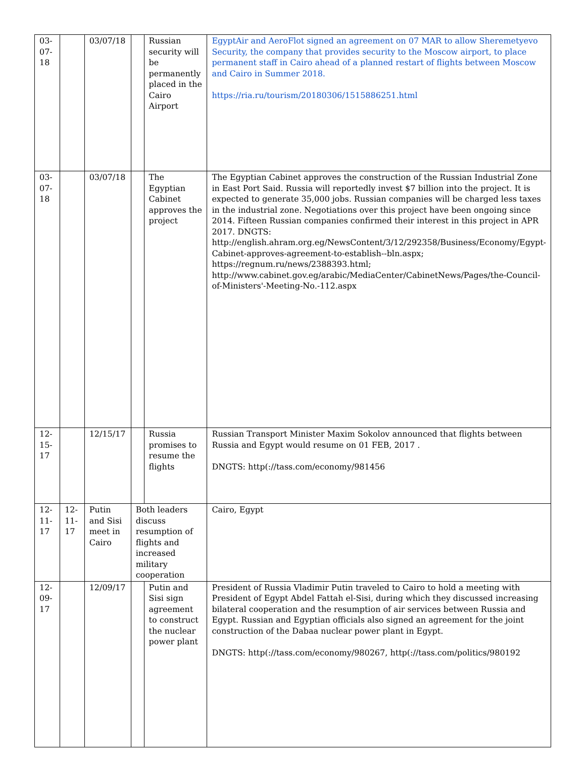| 03-07-18 | | 03/07/18 | | Russian security will be permanently placed in the Cairo Airport | EgyptAir and AeroFlot signed an agreement on 07 MAR to allow Sheremetyevo Security, the company that provides security to the Moscow airport, to place permanent staff in Cairo ahead of a planned restart of flights between Moscow and Cairo in Summer 2018. https://ria.ru/tourism/20180306/1515886251.html |
| 03-07-18 | | 03/07/18 | | The Egyptian Cabinet approves the project | The Egyptian Cabinet approves the construction of the Russian Industrial Zone in East Port Said. Russia will reportedly invest $7 billion into the project. It is expected to generate 35,000 jobs. Russian companies will be charged less taxes in the industrial zone. Negotiations over this project have been ongoing since 2014. Fifteen Russian companies confirmed their interest in this project in APR 2017. DNGTS: http://english.ahram.org.eg/NewsContent/3/12/292358/Business/Economy/Egypt-Cabinet-approves-agreement-to-establish--bln.aspx; https://regnum.ru/news/2388393.html; http://www.cabinet.gov.eg/arabic/MediaCenter/CabinetNews/Pages/the-Council-of-Ministers'-Meeting-No.-112.aspx |
| 12-15-17 | | 12/15/17 | | Russia promises to resume the flights | Russian Transport Minister Maxim Sokolov announced that flights between Russia and Egypt would resume on 01 FEB, 2017 . DNGTS: http(://tass.com/economy/981456 |
| 12-11-17 | 12-11-17 | Putin and Sisi meet in Cairo | Both leaders discuss resumption of flights and increased military cooperation | | Cairo, Egypt |
| 12-09-17 | | 12/09/17 | | Putin and Sisi sign agreement to construct the nuclear power plant | President of Russia Vladimir Putin traveled to Cairo to hold a meeting with President of Egypt Abdel Fattah el-Sisi, during which they discussed increasing bilateral cooperation and the resumption of air services between Russia and Egypt. Russian and Egyptian officials also signed an agreement for the joint construction of the Dabaa nuclear power plant in Egypt. DNGTS: http(://tass.com/economy/980267, http(://tass.com/politics/980192 |